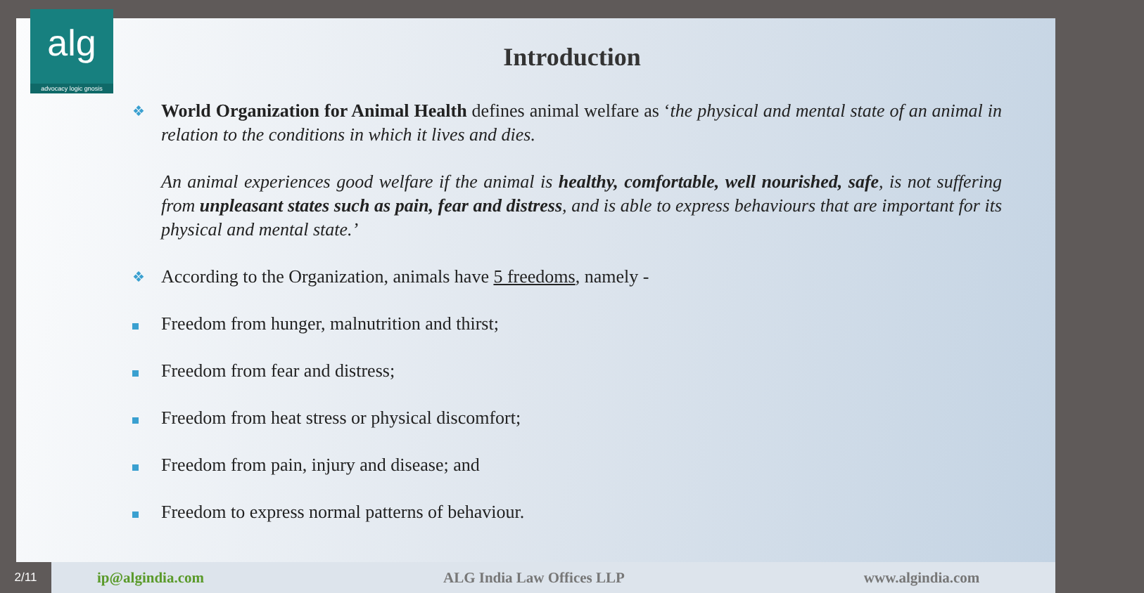alg
advocacy logic gnosis
Introduction
❖
World Organization for Animal Health defines animal welfare as ‘the physical and mental state of an animal in relation to the conditions in which it lives and dies.
An animal experiences good welfare if the animal is healthy, comfortable, well nourished, safe, is not suffering from unpleasant states such as pain, fear and distress, and is able to express behaviours that are important for its physical and mental state.’
❖
According to the Organization, animals have 5 freedoms, namely -
Freedom from hunger, malnutrition and thirst;
Freedom from fear and distress;
Freedom from heat stress or physical discomfort;
Freedom from pain, injury and disease; and
Freedom to express normal patterns of behaviour.
2/11
ip@algindia.com ALG India Law Offices LLP www.algindia.com